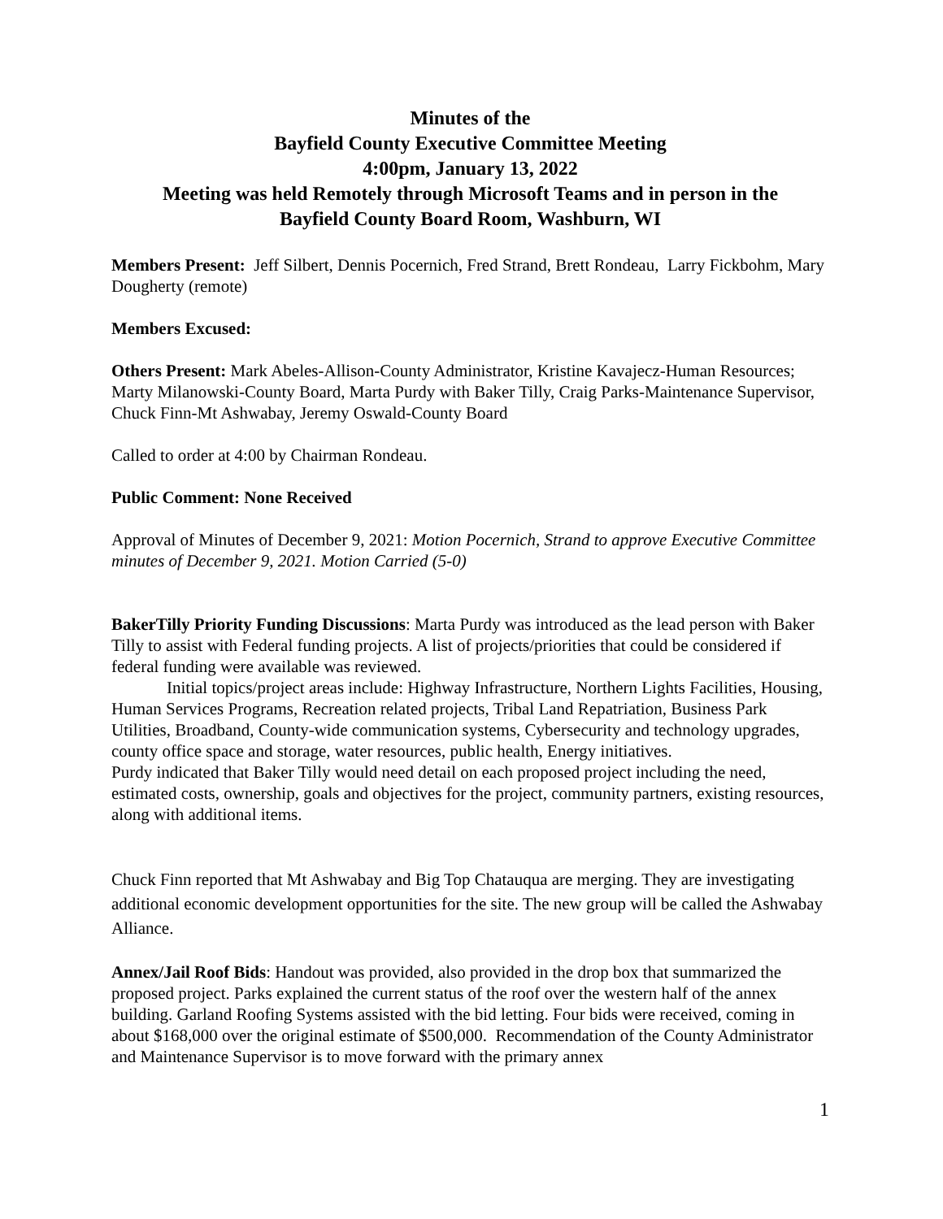Minutes of the
Bayfield County Executive Committee Meeting
4:00pm, January 13, 2022
Meeting was held Remotely through Microsoft Teams and in person in the
Bayfield County Board Room, Washburn, WI
Members Present: Jeff Silbert, Dennis Pocernich, Fred Strand, Brett Rondeau, Larry Fickbohm, Mary Dougherty (remote)
Members Excused:
Others Present: Mark Abeles-Allison-County Administrator, Kristine Kavajecz-Human Resources; Marty Milanowski-County Board, Marta Purdy with Baker Tilly, Craig Parks-Maintenance Supervisor, Chuck Finn-Mt Ashwabay, Jeremy Oswald-County Board
Called to order at 4:00 by Chairman Rondeau.
Public Comment: None Received
Approval of Minutes of December 9, 2021: Motion Pocernich, Strand to approve Executive Committee minutes of December 9, 2021. Motion Carried (5-0)
BakerTilly Priority Funding Discussions: Marta Purdy was introduced as the lead person with Baker Tilly to assist with Federal funding projects. A list of projects/priorities that could be considered if federal funding were available was reviewed.
Initial topics/project areas include: Highway Infrastructure, Northern Lights Facilities, Housing, Human Services Programs, Recreation related projects, Tribal Land Repatriation, Business Park Utilities, Broadband, County-wide communication systems, Cybersecurity and technology upgrades, county office space and storage, water resources, public health, Energy initiatives.
Purdy indicated that Baker Tilly would need detail on each proposed project including the need, estimated costs, ownership, goals and objectives for the project, community partners, existing resources, along with additional items.
Chuck Finn reported that Mt Ashwabay and Big Top Chatauqua are merging. They are investigating additional economic development opportunities for the site. The new group will be called the Ashwabay Alliance.
Annex/Jail Roof Bids: Handout was provided, also provided in the drop box that summarized the proposed project. Parks explained the current status of the roof over the western half of the annex building. Garland Roofing Systems assisted with the bid letting. Four bids were received, coming in about $168,000 over the original estimate of $500,000. Recommendation of the County Administrator and Maintenance Supervisor is to move forward with the primary annex
1